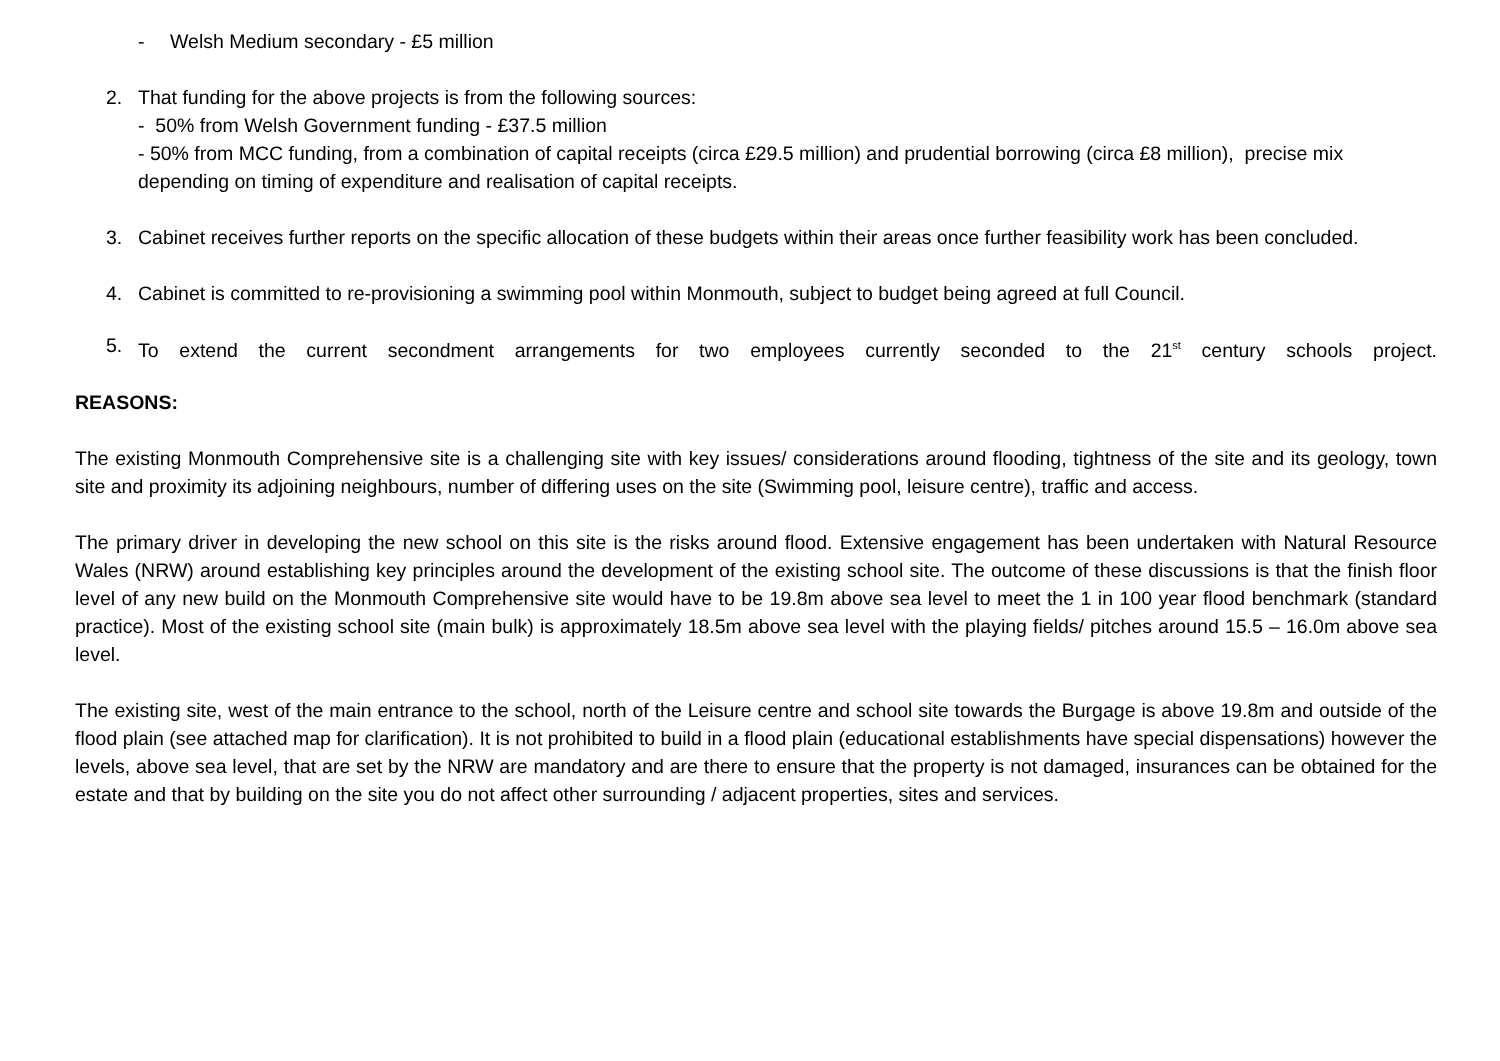- Welsh Medium secondary - £5 million
2. That funding for the above projects is from the following sources:
- 50% from Welsh Government funding - £37.5 million
- 50% from MCC funding, from a combination of capital receipts (circa £29.5 million) and prudential borrowing (circa £8 million), precise mix depending on timing of expenditure and realisation of capital receipts.
3. Cabinet receives further reports on the specific allocation of these budgets within their areas once further feasibility work has been concluded.
4. Cabinet is committed to re-provisioning a swimming pool within Monmouth, subject to budget being agreed at full Council.
5. To extend the current secondment arrangements for two employees currently seconded to the 21<sup>st</sup> century schools project.
REASONS:
The existing Monmouth Comprehensive site is a challenging site with key issues/ considerations around flooding, tightness of the site and its geology, town site and proximity its adjoining neighbours, number of differing uses on the site (Swimming pool, leisure centre), traffic and access.
The primary driver in developing the new school on this site is the risks around flood. Extensive engagement has been undertaken with Natural Resource Wales (NRW) around establishing key principles around the development of the existing school site. The outcome of these discussions is that the finish floor level of any new build on the Monmouth Comprehensive site would have to be 19.8m above sea level to meet the 1 in 100 year flood benchmark (standard practice). Most of the existing school site (main bulk) is approximately 18.5m above sea level with the playing fields/ pitches around 15.5 – 16.0m above sea level.
The existing site, west of the main entrance to the school, north of the Leisure centre and school site towards the Burgage is above 19.8m and outside of the flood plain (see attached map for clarification). It is not prohibited to build in a flood plain (educational establishments have special dispensations) however the levels, above sea level, that are set by the NRW are mandatory and are there to ensure that the property is not damaged, insurances can be obtained for the estate and that by building on the site you do not affect other surrounding / adjacent properties, sites and services.